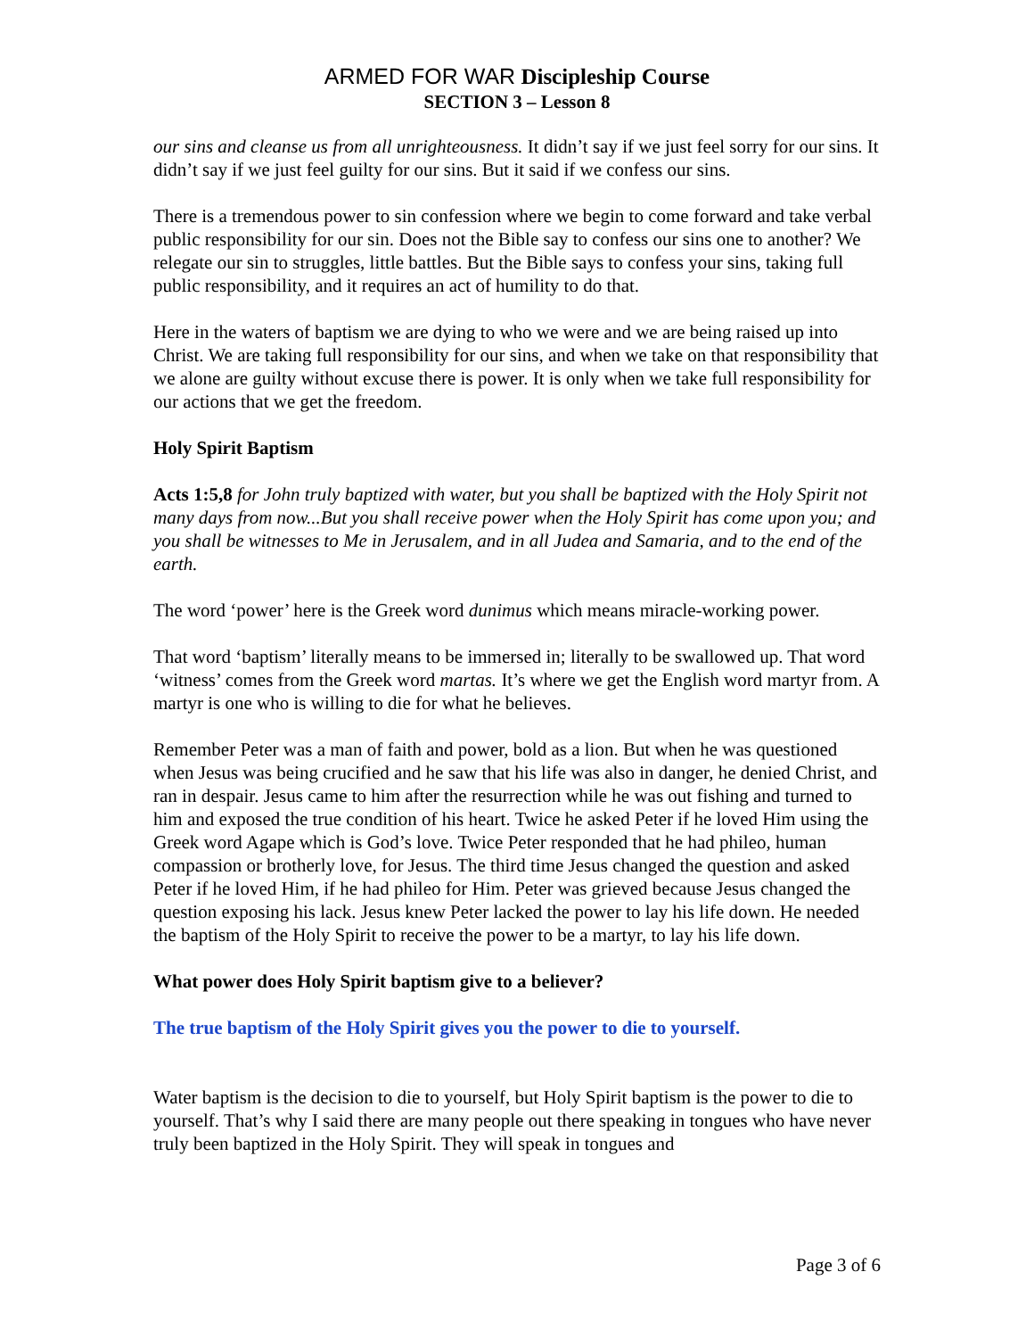ARMED FOR WAR Discipleship Course
SECTION 3 – Lesson 8
our sins and cleanse us from all unrighteousness. It didn’t say if we just feel sorry for our sins. It didn’t say if we just feel guilty for our sins. But it said if we confess our sins.
There is a tremendous power to sin confession where we begin to come forward and take verbal public responsibility for our sin. Does not the Bible say to confess our sins one to another? We relegate our sin to struggles, little battles. But the Bible says to confess your sins, taking full public responsibility, and it requires an act of humility to do that.
Here in the waters of baptism we are dying to who we were and we are being raised up into Christ. We are taking full responsibility for our sins, and when we take on that responsibility that we alone are guilty without excuse there is power. It is only when we take full responsibility for our actions that we get the freedom.
Holy Spirit Baptism
Acts 1:5,8 for John truly baptized with water, but you shall be baptized with the Holy Spirit not many days from now...But you shall receive power when the Holy Spirit has come upon you; and you shall be witnesses to Me in Jerusalem, and in all Judea and Samaria, and to the end of the earth.
The word ‘power’ here is the Greek word dunimus which means miracle-working power.
That word ‘baptism’ literally means to be immersed in; literally to be swallowed up. That word ‘witness’ comes from the Greek word martas. It’s where we get the English word martyr from. A martyr is one who is willing to die for what he believes.
Remember Peter was a man of faith and power, bold as a lion. But when he was questioned when Jesus was being crucified and he saw that his life was also in danger, he denied Christ, and ran in despair. Jesus came to him after the resurrection while he was out fishing and turned to him and exposed the true condition of his heart. Twice he asked Peter if he loved Him using the Greek word Agape which is God’s love. Twice Peter responded that he had phileo, human compassion or brotherly love, for Jesus. The third time Jesus changed the question and asked Peter if he loved Him, if he had phileo for Him. Peter was grieved because Jesus changed the question exposing his lack. Jesus knew Peter lacked the power to lay his life down. He needed the baptism of the Holy Spirit to receive the power to be a martyr, to lay his life down.
What power does Holy Spirit baptism give to a believer?
The true baptism of the Holy Spirit gives you the power to die to yourself.
Water baptism is the decision to die to yourself, but Holy Spirit baptism is the power to die to yourself. That’s why I said there are many people out there speaking in tongues who have never truly been baptized in the Holy Spirit. They will speak in tongues and
Page 3 of 6